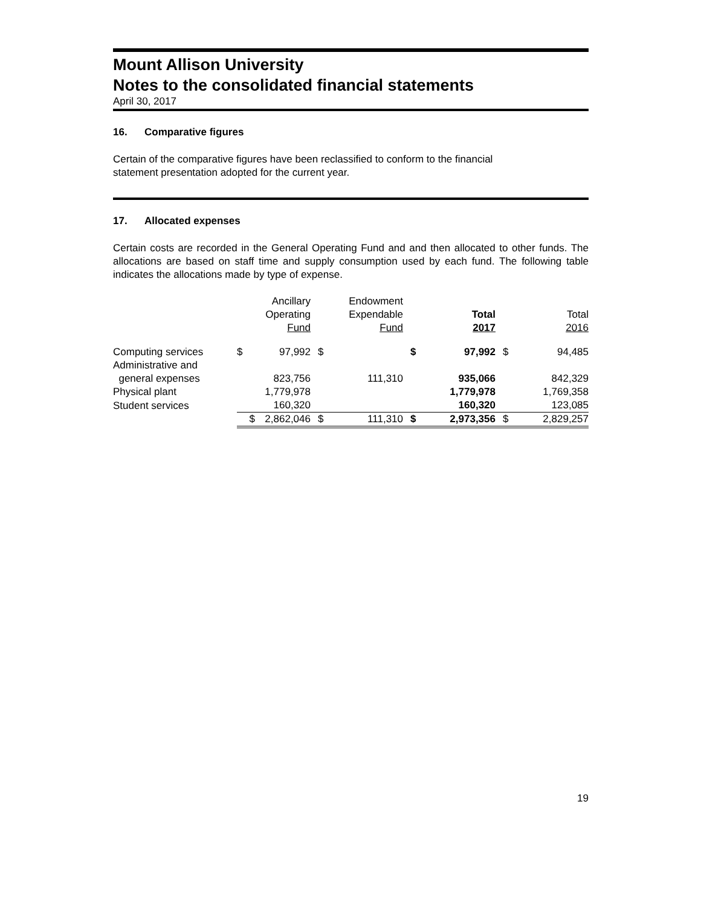Mount Allison University
Notes to the consolidated financial statements
April 30, 2017
16. Comparative figures
Certain of the comparative figures have been reclassified to conform to the financial
statement presentation adopted for the current year.
17. Allocated expenses
Certain costs are recorded in the General Operating Fund and and then allocated to other funds. The allocations are based on staff time and supply consumption used by each fund. The following table indicates the allocations made by type of expense.
| | | Ancillary Operating Fund | | Endowment Expendable Fund | | Total 2017 | | Total 2016 |
| --- | --- | --- | --- | --- | --- | --- | --- | --- |
| Computing services | $ | 97,992 | $ | | $ | 97,992 | $ | 94,485 |
| Administrative and general expenses | | 823,756 | | 111,310 | | 935,066 | | 842,329 |
| Physical plant | | 1,779,978 | | | | 1,779,978 | | 1,769,358 |
| Student services | | 160,320 | | | | 160,320 | | 123,085 |
| | $ | 2,862,046 | $ | 111,310 | $ | 2,973,356 | $ | 2,829,257 |
19